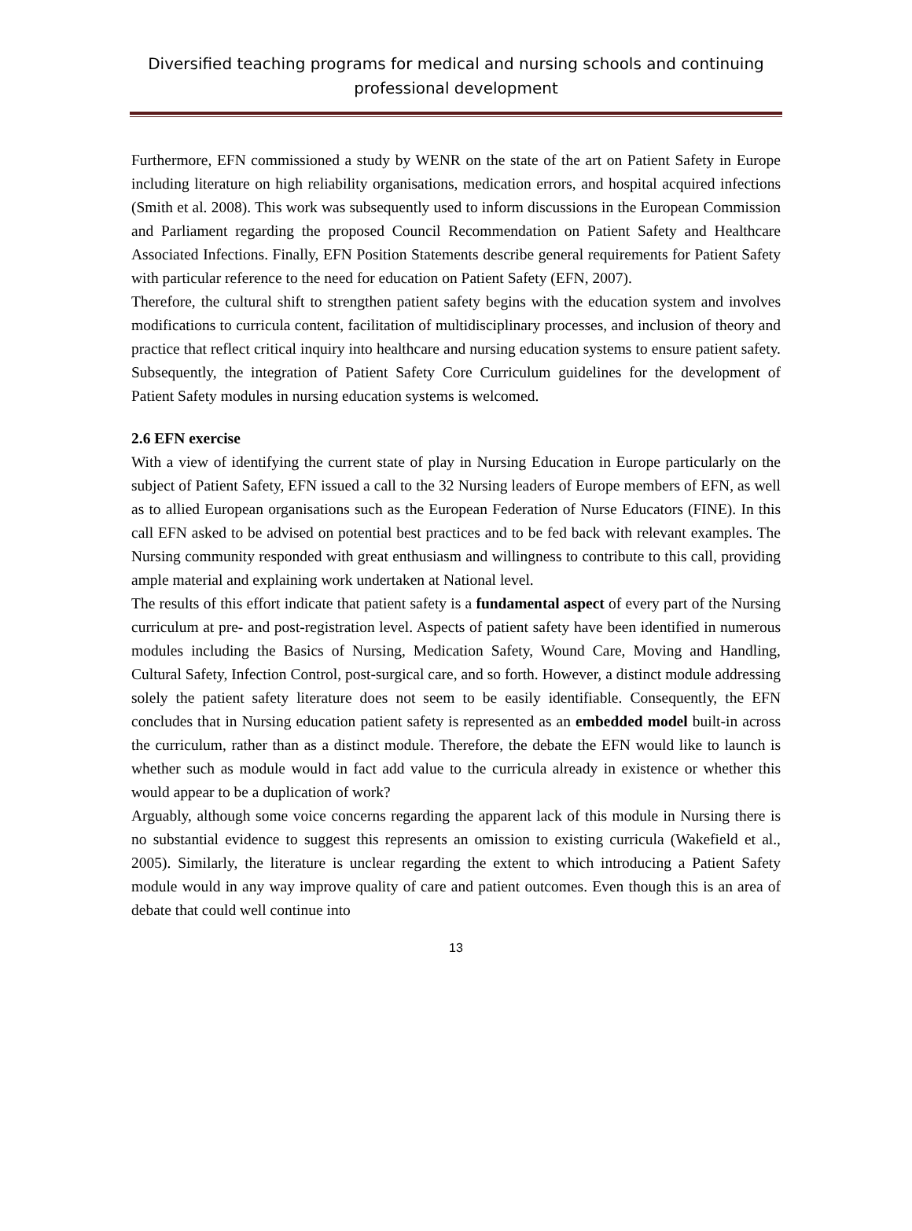Diversified teaching programs for medical and nursing schools and continuing professional development
Furthermore, EFN commissioned a study by WENR on the state of the art on Patient Safety in Europe including literature on high reliability organisations, medication errors, and hospital acquired infections (Smith et al. 2008). This work was subsequently used to inform discussions in the European Commission and Parliament regarding the proposed Council Recommendation on Patient Safety and Healthcare Associated Infections. Finally, EFN Position Statements describe general requirements for Patient Safety with particular reference to the need for education on Patient Safety (EFN, 2007).
Therefore, the cultural shift to strengthen patient safety begins with the education system and involves modifications to curricula content, facilitation of multidisciplinary processes, and inclusion of theory and practice that reflect critical inquiry into healthcare and nursing education systems to ensure patient safety. Subsequently, the integration of Patient Safety Core Curriculum guidelines for the development of Patient Safety modules in nursing education systems is welcomed.
2.6 EFN exercise
With a view of identifying the current state of play in Nursing Education in Europe particularly on the subject of Patient Safety, EFN issued a call to the 32 Nursing leaders of Europe members of EFN, as well as to allied European organisations such as the European Federation of Nurse Educators (FINE). In this call EFN asked to be advised on potential best practices and to be fed back with relevant examples. The Nursing community responded with great enthusiasm and willingness to contribute to this call, providing ample material and explaining work undertaken at National level.
The results of this effort indicate that patient safety is a fundamental aspect of every part of the Nursing curriculum at pre- and post-registration level. Aspects of patient safety have been identified in numerous modules including the Basics of Nursing, Medication Safety, Wound Care, Moving and Handling, Cultural Safety, Infection Control, post-surgical care, and so forth. However, a distinct module addressing solely the patient safety literature does not seem to be easily identifiable. Consequently, the EFN concludes that in Nursing education patient safety is represented as an embedded model built-in across the curriculum, rather than as a distinct module. Therefore, the debate the EFN would like to launch is whether such as module would in fact add value to the curricula already in existence or whether this would appear to be a duplication of work?
Arguably, although some voice concerns regarding the apparent lack of this module in Nursing there is no substantial evidence to suggest this represents an omission to existing curricula (Wakefield et al., 2005). Similarly, the literature is unclear regarding the extent to which introducing a Patient Safety module would in any way improve quality of care and patient outcomes. Even though this is an area of debate that could well continue into
13